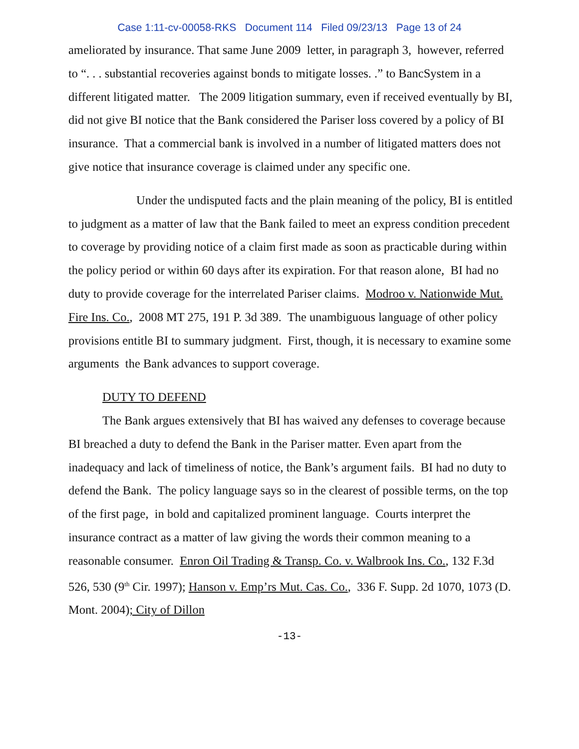Case 1:11-cv-00058-RKS Document 114 Filed 09/23/13 Page 13 of 24
ameliorated by insurance. That same June 2009 letter, in paragraph 3, however, referred to “. . . substantial recoveries against bonds to mitigate losses. .” to BancSystem in a different litigated matter. The 2009 litigation summary, even if received eventually by BI, did not give BI notice that the Bank considered the Pariser loss covered by a policy of BI insurance. That a commercial bank is involved in a number of litigated matters does not give notice that insurance coverage is claimed under any specific one.
Under the undisputed facts and the plain meaning of the policy, BI is entitled to judgment as a matter of law that the Bank failed to meet an express condition precedent to coverage by providing notice of a claim first made as soon as practicable during within the policy period or within 60 days after its expiration. For that reason alone, BI had no duty to provide coverage for the interrelated Pariser claims. Modroo v. Nationwide Mut. Fire Ins. Co., 2008 MT 275, 191 P. 3d 389. The unambiguous language of other policy provisions entitle BI to summary judgment. First, though, it is necessary to examine some arguments the Bank advances to support coverage.
DUTY TO DEFEND
The Bank argues extensively that BI has waived any defenses to coverage because BI breached a duty to defend the Bank in the Pariser matter. Even apart from the inadequacy and lack of timeliness of notice, the Bank’s argument fails. BI had no duty to defend the Bank. The policy language says so in the clearest of possible terms, on the top of the first page, in bold and capitalized prominent language. Courts interpret the insurance contract as a matter of law giving the words their common meaning to a reasonable consumer. Enron Oil Trading & Transp. Co. v. Walbrook Ins. Co., 132 F.3d 526, 530 (9<sup>th</sup> Cir. 1997); Hanson v. Emp’rs Mut. Cas. Co., 336 F. Supp. 2d 1070, 1073 (D. Mont. 2004); City of Dillon
-13-